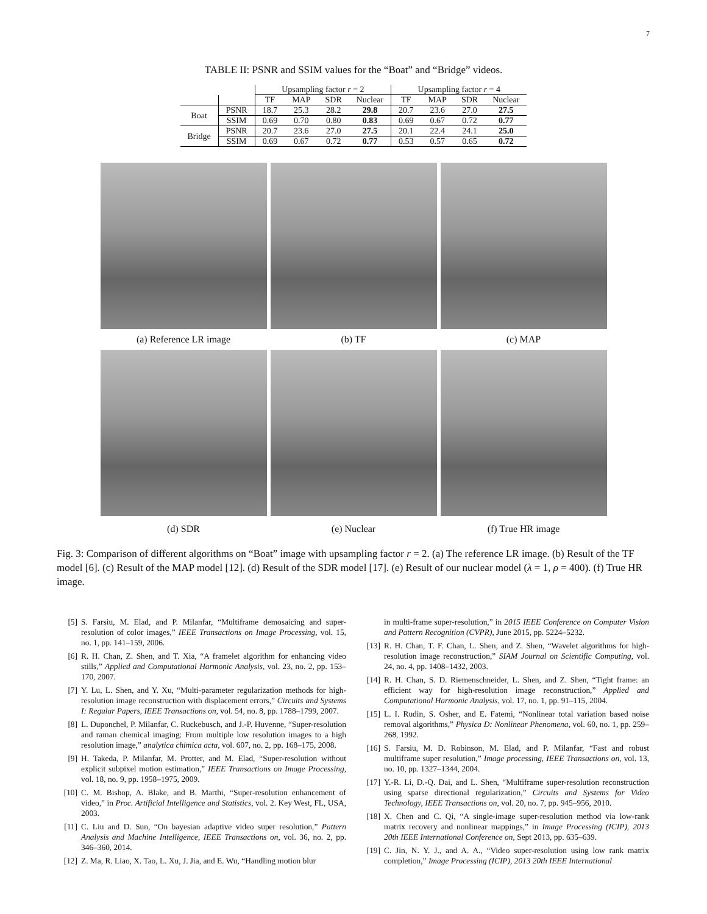7
TABLE II: PSNR and SSIM values for the “Boat” and “Bridge” videos.
| | | Upsampling factor r = 2 | | | | Upsampling factor r = 4 | | | |
| --- | --- | --- | --- | --- | --- | --- | --- | --- | --- |
| | | TF | MAP | SDR | Nuclear | TF | MAP | SDR | Nuclear |
| Boat | PSNR | 18.7 | 25.3 | 28.2 | 29.8 | 20.7 | 23.6 | 27.0 | 27.5 |
| | SSIM | 0.69 | 0.70 | 0.80 | 0.83 | 0.69 | 0.67 | 0.72 | 0.77 |
| Bridge | PSNR | 20.7 | 23.6 | 27.0 | 27.5 | 20.1 | 22.4 | 24.1 | 25.0 |
| | SSIM | 0.69 | 0.67 | 0.72 | 0.77 | 0.53 | 0.57 | 0.65 | 0.72 |
(a) Reference LR image
(b) TF
(c) MAP
(d) SDR
(e) Nuclear
(f) True HR image
Fig. 3: Comparison of different algorithms on “Boat” image with upsampling factor r = 2. (a) The reference LR image. (b) Result of the TF model [6]. (c) Result of the MAP model [12]. (d) Result of the SDR model [17]. (e) Result of our nuclear model (λ = 1, ρ = 400). (f) True HR image.
[5] S. Farsiu, M. Elad, and P. Milanfar, “Multiframe demosaicing and super-resolution of color images,” IEEE Transactions on Image Processing, vol. 15, no. 1, pp. 141–159, 2006.
[6] R. H. Chan, Z. Shen, and T. Xia, “A framelet algorithm for enhancing video stills,” Applied and Computational Harmonic Analysis, vol. 23, no. 2, pp. 153–170, 2007.
[7] Y. Lu, L. Shen, and Y. Xu, “Multi-parameter regularization methods for high-resolution image reconstruction with displacement errors,” Circuits and Systems I: Regular Papers, IEEE Transactions on, vol. 54, no. 8, pp. 1788–1799, 2007.
[8] L. Duponchel, P. Milanfar, C. Ruckebusch, and J.-P. Huvenne, “Super-resolution and raman chemical imaging: From multiple low resolution images to a high resolution image,” analytica chimica acta, vol. 607, no. 2, pp. 168–175, 2008.
[9] H. Takeda, P. Milanfar, M. Protter, and M. Elad, “Super-resolution without explicit subpixel motion estimation,” IEEE Transactions on Image Processing, vol. 18, no. 9, pp. 1958–1975, 2009.
[10] C. M. Bishop, A. Blake, and B. Marthi, “Super-resolution enhancement of video,” in Proc. Artificial Intelligence and Statistics, vol. 2. Key West, FL, USA, 2003.
[11] C. Liu and D. Sun, “On bayesian adaptive video super resolution,” Pattern Analysis and Machine Intelligence, IEEE Transactions on, vol. 36, no. 2, pp. 346–360, 2014.
[12] Z. Ma, R. Liao, X. Tao, L. Xu, J. Jia, and E. Wu, “Handling motion blur
in multi-frame super-resolution,” in 2015 IEEE Conference on Computer Vision and Pattern Recognition (CVPR), June 2015, pp. 5224–5232.
[13] R. H. Chan, T. F. Chan, L. Shen, and Z. Shen, “Wavelet algorithms for high-resolution image reconstruction,” SIAM Journal on Scientific Computing, vol. 24, no. 4, pp. 1408–1432, 2003.
[14] R. H. Chan, S. D. Riemenschneider, L. Shen, and Z. Shen, “Tight frame: an efficient way for high-resolution image reconstruction,” Applied and Computational Harmonic Analysis, vol. 17, no. 1, pp. 91–115, 2004.
[15] L. I. Rudin, S. Osher, and E. Fatemi, “Nonlinear total variation based noise removal algorithms,” Physica D: Nonlinear Phenomena, vol. 60, no. 1, pp. 259–268, 1992.
[16] S. Farsiu, M. D. Robinson, M. Elad, and P. Milanfar, “Fast and robust multiframe super resolution,” Image processing, IEEE Transactions on, vol. 13, no. 10, pp. 1327–1344, 2004.
[17] Y.-R. Li, D.-Q. Dai, and L. Shen, “Multiframe super-resolution reconstruction using sparse directional regularization,” Circuits and Systems for Video Technology, IEEE Transactions on, vol. 20, no. 7, pp. 945–956, 2010.
[18] X. Chen and C. Qi, “A single-image super-resolution method via low-rank matrix recovery and nonlinear mappings,” in Image Processing (ICIP), 2013 20th IEEE International Conference on, Sept 2013, pp. 635–639.
[19] C. Jin, N. Y. J., and A. A., “Video super-resolution using low rank matrix completion,” Image Processing (ICIP), 2013 20th IEEE International